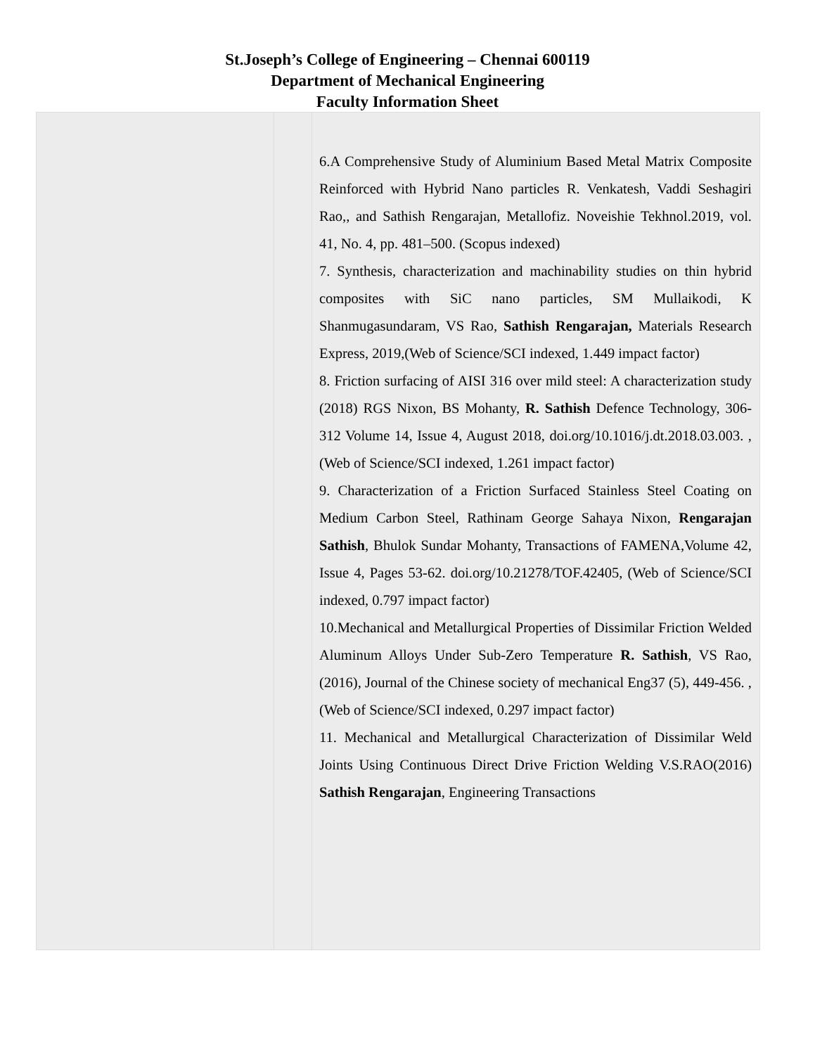St.Joseph’s College of Engineering – Chennai 600119
Department of Mechanical Engineering
Faculty Information Sheet
| | | 6.A Comprehensive Study of Aluminium Based Metal Matrix Composite Reinforced with Hybrid Nano particles R. Venkatesh, Vaddi Seshagiri Rao,, and Sathish Rengarajan, Metallofiz. Noveishie Tekhnol.2019, vol. 41, No. 4, pp. 481–500. (Scopus indexed) 7. Synthesis, characterization and machinability studies on thin hybrid composites with SiC nano particles, SM Mullaikodi, K Shanmugasundaram, VS Rao, Sathish Rengarajan, Materials Research Express, 2019,(Web of Science/SCI indexed, 1.449 impact factor) 8. Friction surfacing of AISI 316 over mild steel: A characterization study (2018) RGS Nixon, BS Mohanty, R. Sathish Defence Technology, 306-312 Volume 14, Issue 4, August 2018, doi.org/10.1016/j.dt.2018.03.003. ,(Web of Science/SCI indexed, 1.261 impact factor) 9. Characterization of a Friction Surfaced Stainless Steel Coating on Medium Carbon Steel, Rathinam George Sahaya Nixon, Rengarajan Sathish , Bhulok Sundar Mohanty, Transactions of FAMENA,Volume 42, Issue 4, Pages 53-62. doi.org/10.21278/TOF.42405, (Web of Science/SCI indexed, 0.797 impact factor) 10.Mechanical and Metallurgical Properties of Dissimilar Friction Welded Aluminum Alloys Under Sub-Zero Temperature R. Sathish , VS Rao,(2016), Journal of the Chinese society of mechanical Eng37 (5), 449-456. ,(Web of Science/SCI indexed, 0.297 impact factor) 11. Mechanical and Metallurgical Characterization of Dissimilar Weld Joints Using Continuous Direct Drive Friction Welding V.S.RAO(2016) Sathish Rengarajan , Engineering Transactions |